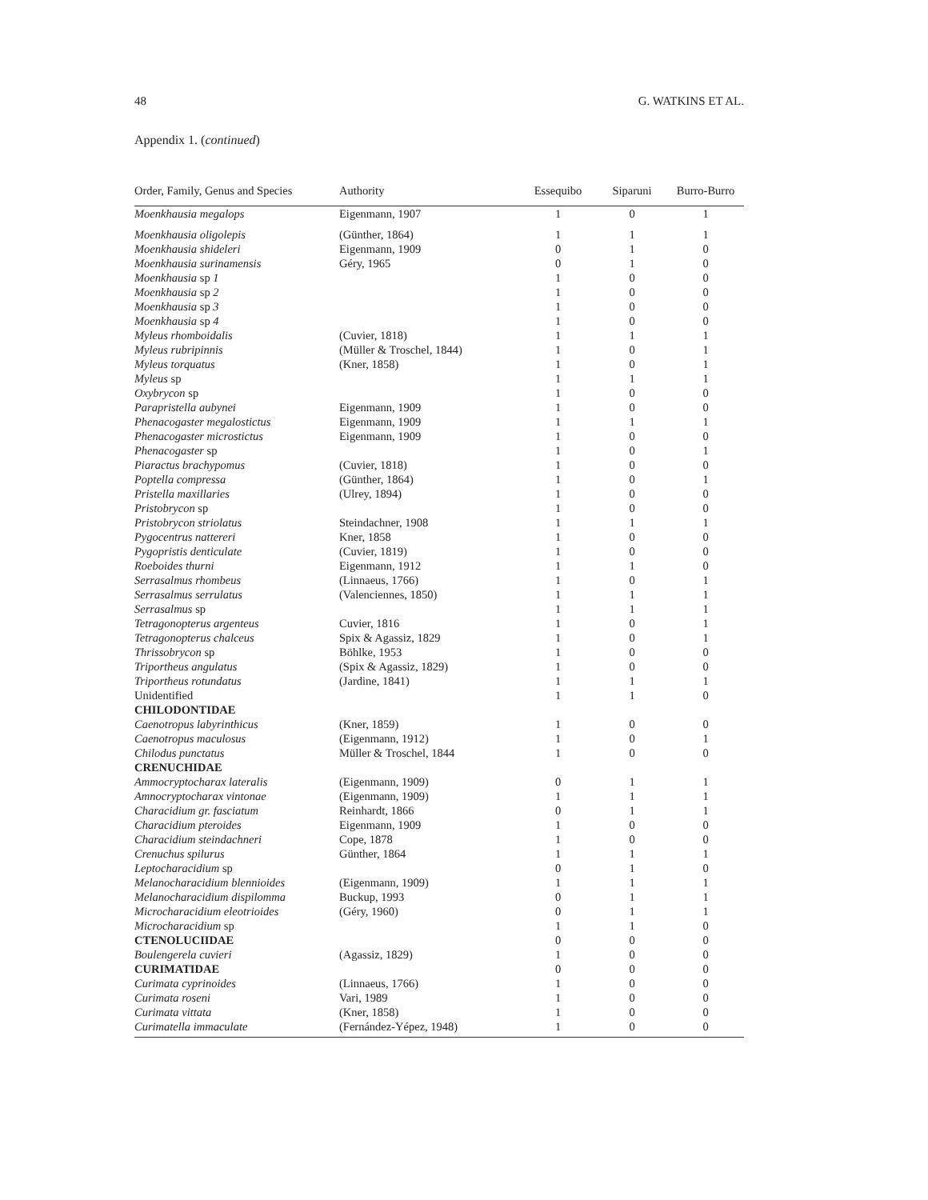48 G. WATKINS ET AL.
Appendix 1. (continued)
| Order, Family, Genus and Species | Authority | Essequibo | Siparuni | Burro-Burro |
| --- | --- | --- | --- | --- |
| Moenkhausia megalops | Eigenmann, 1907 | 1 | 0 | 1 |
| Moenkhausia oligolepis | (Günther, 1864) | 1 | 1 | 1 |
| Moenkhausia shideleri | Eigenmann, 1909 | 0 | 1 | 0 |
| Moenkhausia surinamensis | Géry, 1965 | 0 | 1 | 0 |
| Moenkhausia sp 1 | | 1 | 0 | 0 |
| Moenkhausia sp 2 | | 1 | 0 | 0 |
| Moenkhausia sp 3 | | 1 | 0 | 0 |
| Moenkhausia sp 4 | | 1 | 0 | 0 |
| Myleus rhomboidalis | (Cuvier, 1818) | 1 | 1 | 1 |
| Myleus rubripinnis | (Müller & Troschel, 1844) | 1 | 0 | 1 |
| Myleus torquatus | (Kner, 1858) | 1 | 0 | 1 |
| Myleus sp | | 1 | 1 | 1 |
| Oxybrycon sp | | 1 | 0 | 0 |
| Parapristella aubynei | Eigenmann, 1909 | 1 | 0 | 0 |
| Phenacogaster megalostictus | Eigenmann, 1909 | 1 | 1 | 1 |
| Phenacogaster microstictus | Eigenmann, 1909 | 1 | 0 | 0 |
| Phenacogaster sp | | 1 | 0 | 1 |
| Piaractus brachypomus | (Cuvier, 1818) | 1 | 0 | 0 |
| Poptella compressa | (Günther, 1864) | 1 | 0 | 1 |
| Pristella maxillaries | (Ulrey, 1894) | 1 | 0 | 0 |
| Pristobrycon sp | | 1 | 0 | 0 |
| Pristobrycon striolatus | Steindachner, 1908 | 1 | 1 | 1 |
| Pygocentrus nattereri | Kner, 1858 | 1 | 0 | 0 |
| Pygopristis denticulate | (Cuvier, 1819) | 1 | 0 | 0 |
| Roeboides thurni | Eigenmann, 1912 | 1 | 1 | 0 |
| Serrasalmus rhombeus | (Linnaeus, 1766) | 1 | 0 | 1 |
| Serrasalmus serrulatus | (Valenciennes, 1850) | 1 | 1 | 1 |
| Serrasalmus sp | | 1 | 1 | 1 |
| Tetragonopterus argenteus | Cuvier, 1816 | 1 | 0 | 1 |
| Tetragonopterus chalceus | Spix & Agassiz, 1829 | 1 | 0 | 1 |
| Thrissobrycon sp | Böhlke, 1953 | 1 | 0 | 0 |
| Triportheus angulatus | (Spix & Agassiz, 1829) | 1 | 0 | 0 |
| Triportheus rotundatus | (Jardine, 1841) | 1 | 1 | 1 |
| Unidentified | | 1 | 1 | 0 |
| CHILODONTIDAE | | | | |
| Caenotropus labyrinthicus | (Kner, 1859) | 1 | 0 | 0 |
| Caenotropus maculosus | (Eigenmann, 1912) | 1 | 0 | 1 |
| Chilodus punctatus | Müller & Troschel, 1844 | 1 | 0 | 0 |
| CRENUCHIDAE | | | | |
| Ammocryptocharax lateralis | (Eigenmann, 1909) | 0 | 1 | 1 |
| Amnocryptocharax vintonae | (Eigenmann, 1909) | 1 | 1 | 1 |
| Characidium gr. fasciatum | Reinhardt, 1866 | 0 | 1 | 1 |
| Characidium pteroides | Eigenmann, 1909 | 1 | 0 | 0 |
| Characidium steindachneri | Cope, 1878 | 1 | 0 | 0 |
| Crenuchus spilurus | Günther, 1864 | 1 | 1 | 1 |
| Leptocharacidium sp | | 0 | 1 | 0 |
| Melanocharacidium blennioides | (Eigenmann, 1909) | 1 | 1 | 1 |
| Melanocharacidium dispilomma | Buckup, 1993 | 0 | 1 | 1 |
| Microcharacidium eleotrioides | (Géry, 1960) | 0 | 1 | 1 |
| Microcharacidium sp | | 1 | 1 | 0 |
| CTENOLUCIIDAE | | 0 | 0 | 0 |
| Boulengerela cuvieri | (Agassiz, 1829) | 1 | 0 | 0 |
| CURIMATIDAE | | 0 | 0 | 0 |
| Curimata cyprinoides | (Linnaeus, 1766) | 1 | 0 | 0 |
| Curimata roseni | Vari, 1989 | 1 | 0 | 0 |
| Curimata vittata | (Kner, 1858) | 1 | 0 | 0 |
| Curimatella immaculate | (Fernández-Yépez, 1948) | 1 | 0 | 0 |